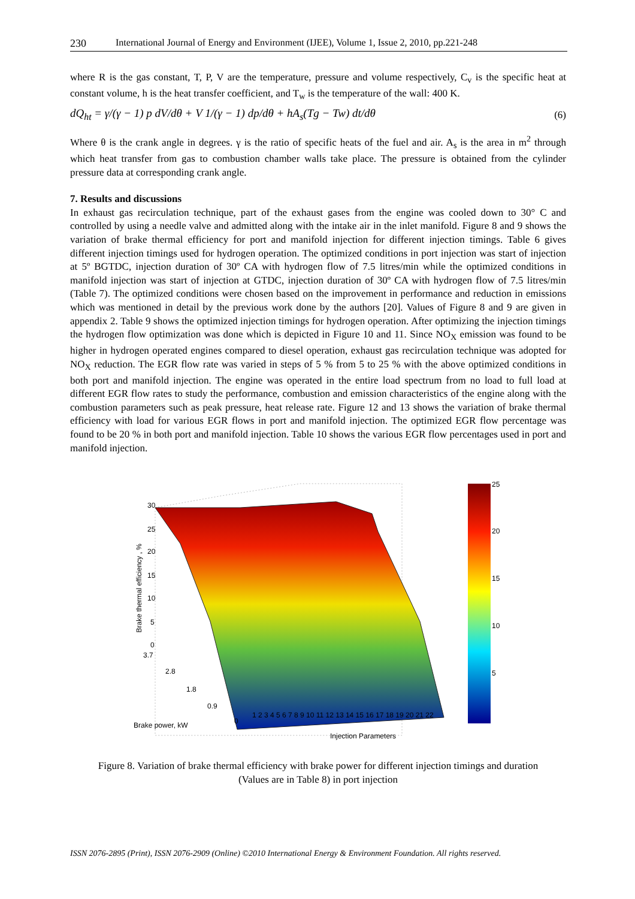230 International Journal of Energy and Environment (IJEE), Volume 1, Issue 2, 2010, pp.221-248
where R is the gas constant, T, P, V are the temperature, pressure and volume respectively, C<sub>v</sub> is the specific heat at constant volume, h is the heat transfer coefficient, and T<sub>w</sub> is the temperature of the wall: 400 K.
dQ<sub>ht</sub> = γ/(γ − 1) p dV/dθ + V 1/(γ − 1) dp/dθ + hA<sub>s</sub>(Tg − Tw) dt/dθ (6)
Where θ is the crank angle in degrees. γ is the ratio of specific heats of the fuel and air. A<sub>s</sub> is the area in m<sup>2</sup> through which heat transfer from gas to combustion chamber walls take place. The pressure is obtained from the cylinder pressure data at corresponding crank angle.
7. Results and discussions
In exhaust gas recirculation technique, part of the exhaust gases from the engine was cooled down to 30° C and controlled by using a needle valve and admitted along with the intake air in the inlet manifold. Figure 8 and 9 shows the variation of brake thermal efficiency for port and manifold injection for different injection timings. Table 6 gives different injection timings used for hydrogen operation. The optimized conditions in port injection was start of injection at 5º BGTDC, injection duration of 30º CA with hydrogen flow of 7.5 litres/min while the optimized conditions in manifold injection was start of injection at GTDC, injection duration of 30º CA with hydrogen flow of 7.5 litres/min (Table 7). The optimized conditions were chosen based on the improvement in performance and reduction in emissions which was mentioned in detail by the previous work done by the authors [20]. Values of Figure 8 and 9 are given in appendix 2. Table 9 shows the optimized injection timings for hydrogen operation. After optimizing the injection timings the hydrogen flow optimization was done which is depicted in Figure 10 and 11. Since NO<sub>X</sub> emission was found to be higher in hydrogen operated engines compared to diesel operation, exhaust gas recirculation technique was adopted for NO<sub>X</sub> reduction. The EGR flow rate was varied in steps of 5 % from 5 to 25 % with the above optimized conditions in both port and manifold injection. The engine was operated in the entire load spectrum from no load to full load at different EGR flow rates to study the performance, combustion and emission characteristics of the engine along with the combustion parameters such as peak pressure, heat release rate. Figure 12 and 13 shows the variation of brake thermal efficiency with load for various EGR flows in port and manifold injection. The optimized EGR flow percentage was found to be 20 % in both port and manifold injection. Table 10 shows the various EGR flow percentages used in port and manifold injection.
30
25
20
15
10
5
0
Brake thermal efficiency , %
3.7
2.8
1.8
0.9
0 Brake power, kW
1 2 3 4 5 6 7 8 9 10 11 12 13 14 15 16 17 18 19 20 21 22
Injection Parameters
25
20
15
10
5
Figure 8. Variation of brake thermal efficiency with brake power for different injection timings and duration (Values are in Table 8) in port injection
ISSN 2076-2895 (Print), ISSN 2076-2909 (Online) ©2010 International Energy & Environment Foundation. All rights reserved.